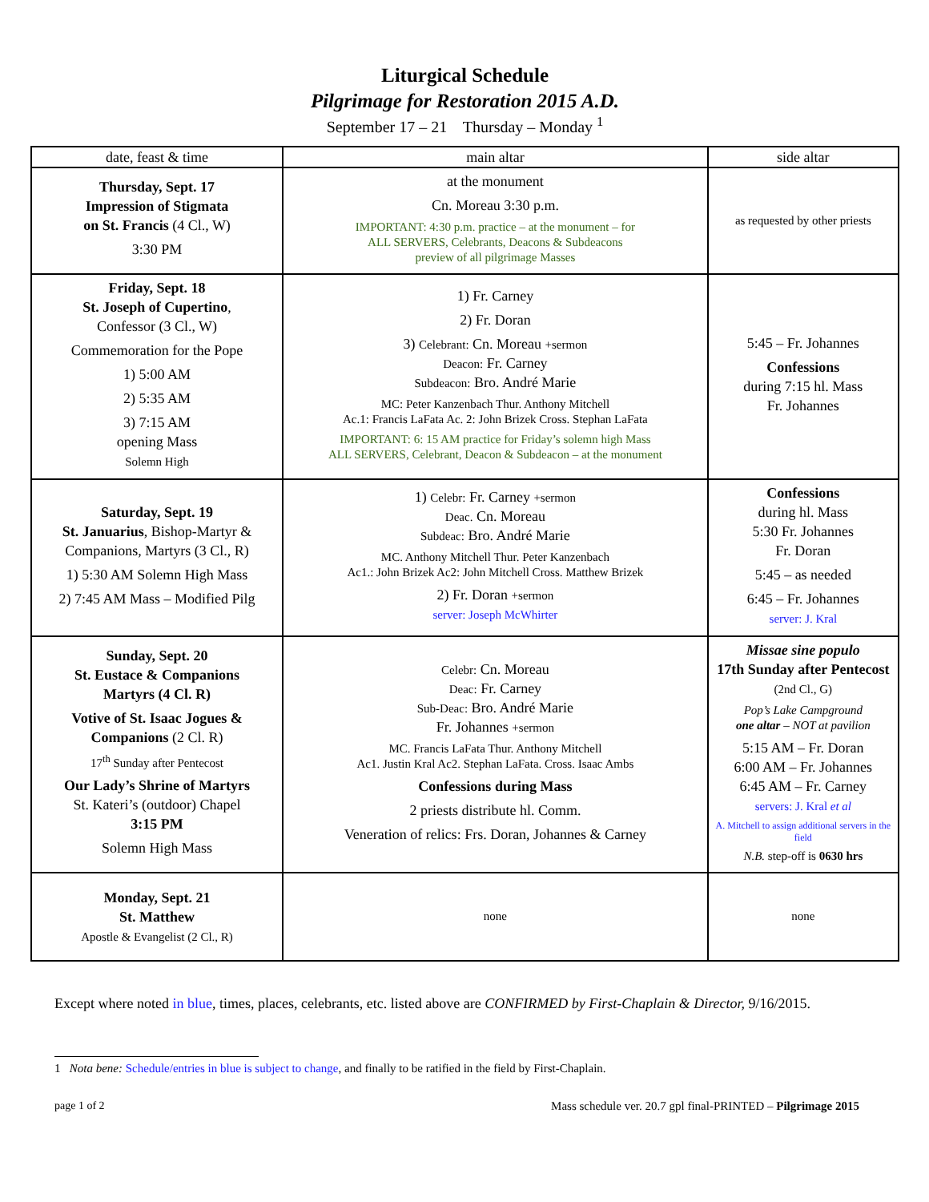Liturgical Schedule
Pilgrimage for Restoration 2015 A.D.
September 17 – 21 Thursday – Monday <sup>1</sup>
| date, feast & time | main altar | side altar |
| --- | --- | --- |
| Thursday, Sept. 17 Impression of Stigmata on St. Francis (4 Cl., W) 3:30 PM | at the monument Cn. Moreau 3:30 p.m. IMPORTANT: 4:30 p.m. practice – at the monument – for ALL SERVERS, Celebrants, Deacons & Subdeacons preview of all pilgrimage Masses | as requested by other priests |
| Friday, Sept. 18 St. Joseph of Cupertino , Confessor (3 Cl., W) Commemoration for the Pope 1) 5:00 AM 2) 5:35 AM 3) 7:15 AM opening Mass Solemn High | 1) Fr. Carney 2) Fr. Doran 3) Celebrant: Cn. Moreau +sermon Deacon: Fr. Carney Subdeacon: Bro. André Marie MC: Peter Kanzenbach Thur. Anthony Mitchell Ac.1: Francis LaFata Ac. 2: John Brizek Cross. Stephan LaFata IMPORTANT: 6: 15 AM practice for Friday’s solemn high Mass ALL SERVERS, Celebrant, Deacon & Subdeacon – at the monument | 5:45 – Fr. Johannes Confessions during 7:15 hl. Mass Fr. Johannes |
| Saturday, Sept. 19 St. Januarius , Bishop-Martyr & Companions, Martyrs (3 Cl., R) 1) 5:30 AM Solemn High Mass 2) 7:45 AM Mass – Modified Pilg | 1) Celebr: Fr. Carney +sermon Deac. Cn. Moreau Subdeac: Bro. André Marie MC. Anthony Mitchell Thur. Peter Kanzenbach Ac1.: John Brizek Ac2: John Mitchell Cross. Matthew Brizek 2) Fr. Doran +sermon server: Joseph McWhirter | Confessions during hl. Mass 5:30 Fr. Johannes Fr. Doran 5:45 – as needed 6:45 – Fr. Johannes server: J. Kral |
| Sunday, Sept. 20 St. Eustace & Companions Martyrs (4 Cl. R) Votive of St. Isaac Jogues & Companions (2 Cl. R) 17<sup>th</sup> Sunday after Pentecost Our Lady’s Shrine of Martyrs St. Kateri’s (outdoor) Chapel 3:15 PM Solemn High Mass | Celebr: Cn. Moreau Deac: Fr. Carney Sub-Deac: Bro. André Marie Fr. Johannes +sermon MC. Francis LaFata Thur. Anthony Mitchell Ac1. Justin Kral Ac2. Stephan LaFata. Cross. Isaac Ambs Confessions during Mass 2 priests distribute hl. Comm. Veneration of relics: Frs. Doran, Johannes & Carney | Missae sine populo 17th Sunday after Pentecost (2nd Cl., G) Pop’s Lake Campground one altar – NOT at pavilion 5:15 AM – Fr. Doran 6:00 AM – Fr. Johannes 6:45 AM – Fr. Carney servers: J. Kral et al A. Mitchell to assign additional servers in the field N.B. step-off is 0630 hrs |
| Monday, Sept. 21 St. Matthew Apostle & Evangelist (2 Cl., R) | none | none |
Except where noted in blue, times, places, celebrants, etc. listed above are CONFIRMED by First-Chaplain & Director, 9/16/2015.
1 Nota bene: Schedule/entries in blue is subject to change, and finally to be ratified in the field by First-Chaplain.
page 1 of 2 Mass schedule ver. 20.7 gpl final-PRINTED – Pilgrimage 2015